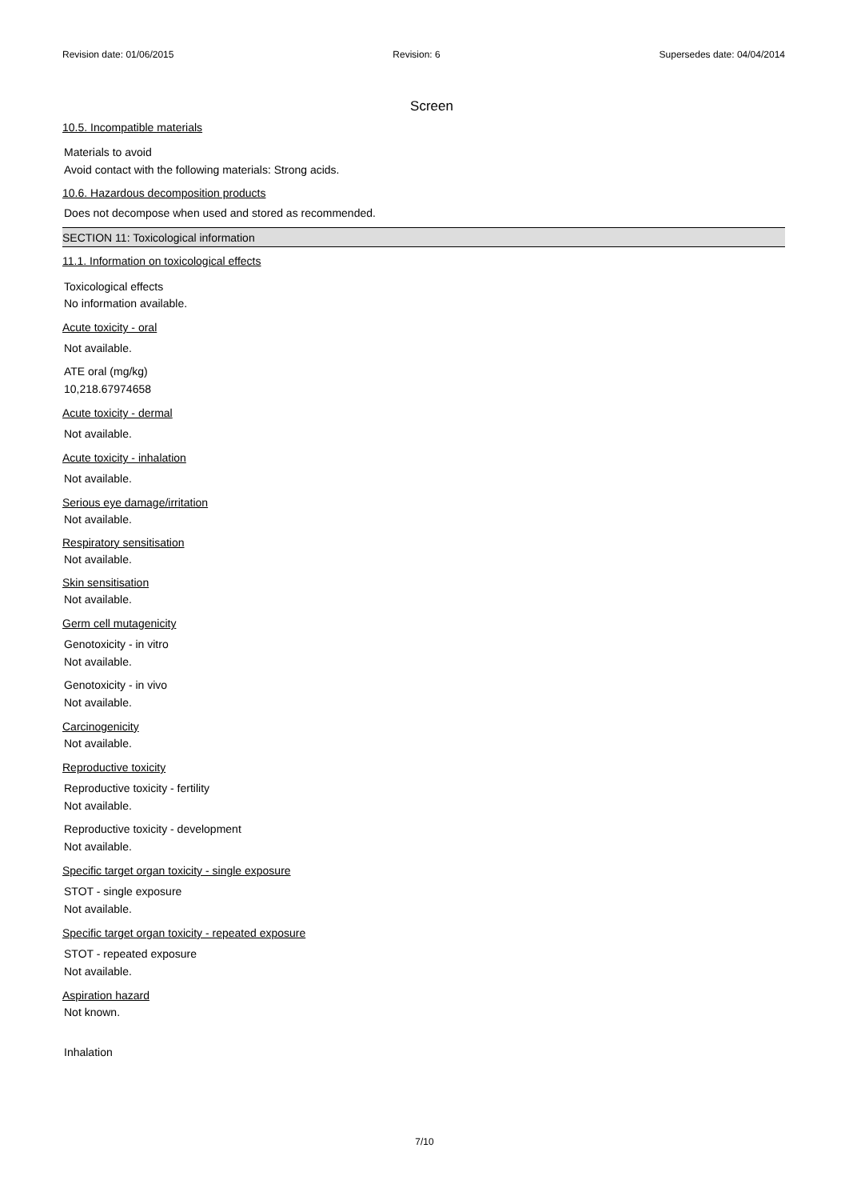Revision date: 01/06/2015 Revision: 6 Supersedes date: 04/04/2014
Screen
10.5. Incompatible materials
Materials to avoid
Avoid contact with the following materials: Strong acids.
10.6. Hazardous decomposition products
Does not decompose when used and stored as recommended.
SECTION 11: Toxicological information
11.1. Information on toxicological effects
Toxicological effects
No information available.
Acute toxicity - oral
Not available.
ATE oral (mg/kg)
10,218.67974658
Acute toxicity - dermal
Not available.
Acute toxicity - inhalation
Not available.
Serious eye damage/irritation
Not available.
Respiratory sensitisation
Not available.
Skin sensitisation
Not available.
Germ cell mutagenicity
Genotoxicity - in vitro
Not available.
Genotoxicity - in vivo
Not available.
Carcinogenicity
Not available.
Reproductive toxicity
Reproductive toxicity - fertility
Not available.
Reproductive toxicity - development
Not available.
Specific target organ toxicity - single exposure
STOT - single exposure
Not available.
Specific target organ toxicity - repeated exposure
STOT - repeated exposure
Not available.
Aspiration hazard
Not known.
Inhalation
7/10